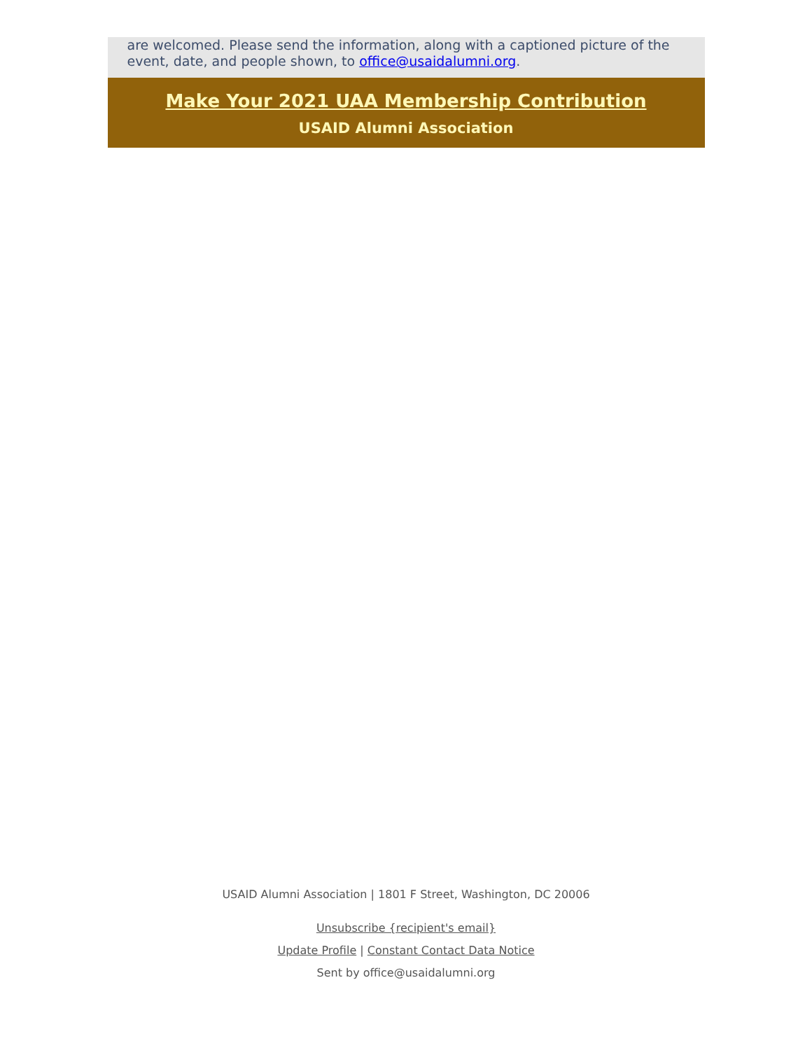are welcomed. Please send the information, along with a captioned picture of the event, date, and people shown, to office@usaidalumni.org.
Make Your 2021 UAA Membership Contribution
USAID Alumni Association
USAID Alumni Association | 1801 F Street, Washington, DC 20006
Unsubscribe {recipient's email}
Update Profile | Constant Contact Data Notice
Sent by office@usaidalumni.org